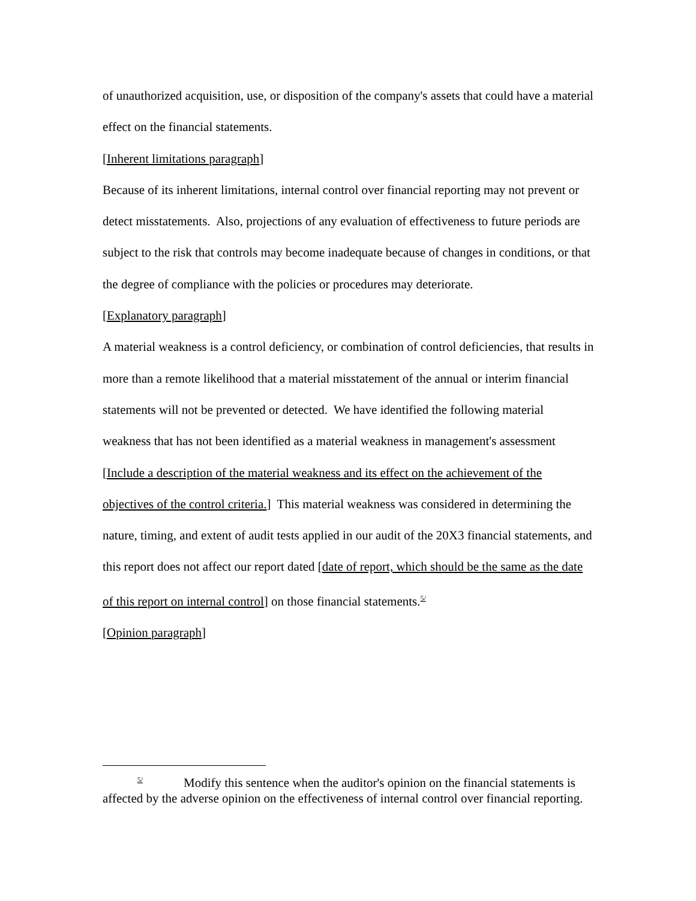of unauthorized acquisition, use, or disposition of the company's assets that could have a material effect on the financial statements.
[Inherent limitations paragraph]
Because of its inherent limitations, internal control over financial reporting may not prevent or detect misstatements. Also, projections of any evaluation of effectiveness to future periods are subject to the risk that controls may become inadequate because of changes in conditions, or that the degree of compliance with the policies or procedures may deteriorate.
[Explanatory paragraph]
A material weakness is a control deficiency, or combination of control deficiencies, that results in more than a remote likelihood that a material misstatement of the annual or interim financial statements will not be prevented or detected. We have identified the following material weakness that has not been identified as a material weakness in management's assessment [Include a description of the material weakness and its effect on the achievement of the objectives of the control criteria.] This material weakness was considered in determining the nature, timing, and extent of audit tests applied in our audit of the 20X3 financial statements, and this report does not affect our report dated [date of report, which should be the same as the date of this report on internal control] on those financial statements.<sup>5/</sup>
[Opinion paragraph]
<sup>5/</sup> Modify this sentence when the auditor's opinion on the financial statements is affected by the adverse opinion on the effectiveness of internal control over financial reporting.